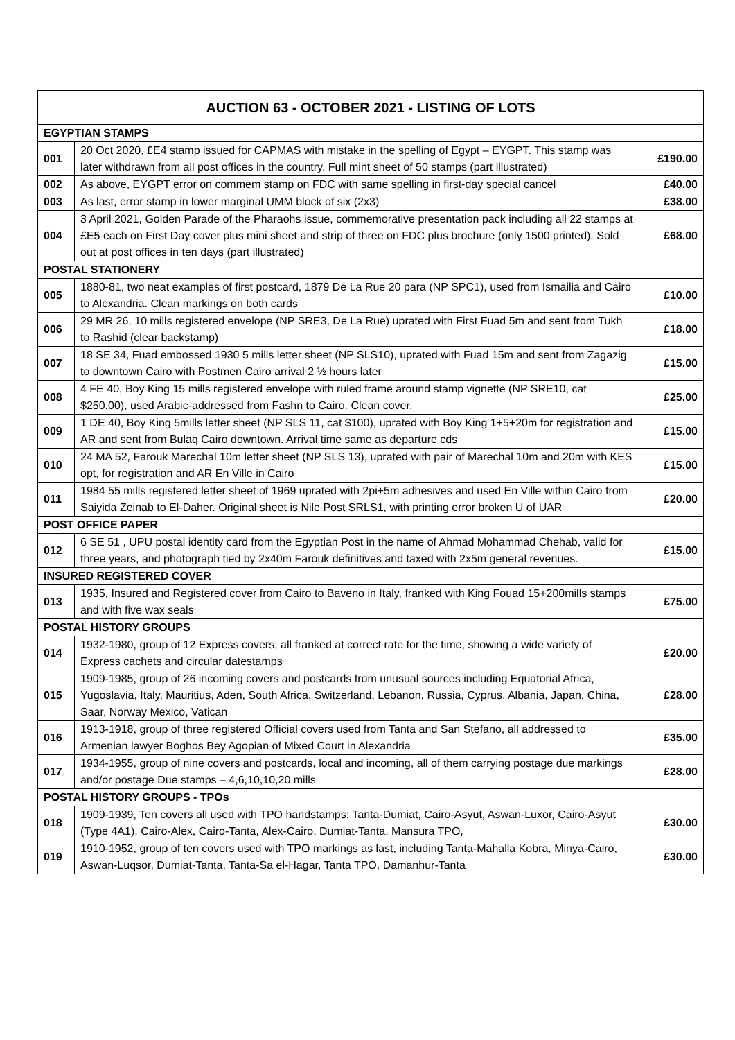| AUCTION 63 - OCTOBER 2021 - LISTING OF LOTS | | |
| --- | --- | --- |
| EGYPTIAN STAMPS | | |
| 001 | 20 Oct 2020, £E4 stamp issued for CAPMAS with mistake in the spelling of Egypt – EYGPT. This stamp was later withdrawn from all post offices in the country. Full mint sheet of 50 stamps (part illustrated) | £190.00 |
| 002 | As above, EYGPT error on commem stamp on FDC with same spelling in first-day special cancel | £40.00 |
| 003 | As last, error stamp in lower marginal UMM block of six (2x3) | £38.00 |
| 004 | 3 April 2021, Golden Parade of the Pharaohs issue, commemorative presentation pack including all 22 stamps at £E5 each on First Day cover plus mini sheet and strip of three on FDC plus brochure (only 1500 printed). Sold out at post offices in ten days (part illustrated) | £68.00 |
| POSTAL STATIONERY | | |
| 005 | 1880-81, two neat examples of first postcard, 1879 De La Rue 20 para (NP SPC1), used from Ismailia and Cairo to Alexandria. Clean markings on both cards | £10.00 |
| 006 | 29 MR 26, 10 mills registered envelope (NP SRE3, De La Rue) uprated with First Fuad 5m and sent from Tukh to Rashid (clear backstamp) | £18.00 |
| 007 | 18 SE 34, Fuad embossed 1930 5 mills letter sheet (NP SLS10), uprated with Fuad 15m and sent from Zagazig to downtown Cairo with Postmen Cairo arrival 2 ½ hours later | £15.00 |
| 008 | 4 FE 40, Boy King 15 mills registered envelope with ruled frame around stamp vignette (NP SRE10, cat $250.00), used Arabic-addressed from Fashn to Cairo. Clean cover. | £25.00 |
| 009 | 1 DE 40, Boy King 5mills letter sheet (NP SLS 11, cat $100), uprated with Boy King 1+5+20m for registration and AR and sent from Bulaq Cairo downtown. Arrival time same as departure cds | £15.00 |
| 010 | 24 MA 52, Farouk Marechal 10m letter sheet (NP SLS 13), uprated with pair of Marechal 10m and 20m with KES opt, for registration and AR En Ville in Cairo | £15.00 |
| 011 | 1984 55 mills registered letter sheet of 1969 uprated with 2pi+5m adhesives and used En Ville within Cairo from Saiyida Zeinab to El-Daher. Original sheet is Nile Post SRLS1, with printing error broken U of UAR | £20.00 |
| POST OFFICE PAPER | | |
| 012 | 6 SE 51 , UPU postal identity card from the Egyptian Post in the name of Ahmad Mohammad Chehab, valid for three years, and photograph tied by 2x40m Farouk definitives and taxed with 2x5m general revenues. | £15.00 |
| INSURED REGISTERED COVER | | |
| 013 | 1935, Insured and Registered cover from Cairo to Baveno in Italy, franked with King Fouad 15+200mills stamps and with five wax seals | £75.00 |
| POSTAL HISTORY GROUPS | | |
| 014 | 1932-1980, group of 12 Express covers, all franked at correct rate for the time, showing a wide variety of Express cachets and circular datestamps | £20.00 |
| 015 | 1909-1985, group of 26 incoming covers and postcards from unusual sources including Equatorial Africa, Yugoslavia, Italy, Mauritius, Aden, South Africa, Switzerland, Lebanon, Russia, Cyprus, Albania, Japan, China, Saar, Norway Mexico, Vatican | £28.00 |
| 016 | 1913-1918, group of three registered Official covers used from Tanta and San Stefano, all addressed to Armenian lawyer Boghos Bey Agopian of Mixed Court in Alexandria | £35.00 |
| 017 | 1934-1955, group of nine covers and postcards, local and incoming, all of them carrying postage due markings and/or postage Due stamps – 4,6,10,10,20 mills | £28.00 |
| POSTAL HISTORY GROUPS - TPOs | | |
| 018 | 1909-1939, Ten covers all used with TPO handstamps: Tanta-Dumiat, Cairo-Asyut, Aswan-Luxor, Cairo-Asyut (Type 4A1), Cairo-Alex, Cairo-Tanta, Alex-Cairo, Dumiat-Tanta, Mansura TPO, | £30.00 |
| 019 | 1910-1952, group of ten covers used with TPO markings as last, including Tanta-Mahalla Kobra, Minya-Cairo, Aswan-Luqsor, Dumiat-Tanta, Tanta-Sa el-Hagar, Tanta TPO, Damanhur-Tanta | £30.00 |